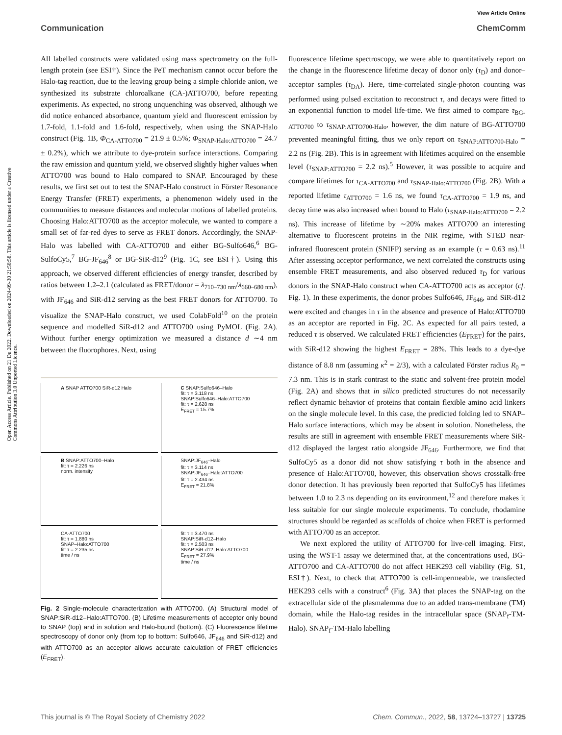Open Access Article. Published on 21 Du 2022. Downloaded on 2024-09-30 21:58:58. This article is licensed under a Creative Commons Attribution 3.0 Unported Licence.
View Article Online
Communication ChemComm
All labelled constructs were validated using mass spectrometry on the full-length protein (see ESI†). Since the PeT mechanism cannot occur before the Halo-tag reaction, due to the leaving group being a simple chloride anion, we synthesized its substrate chloroalkane (CA-)ATTO700, before repeating experiments. As expected, no strong unquenching was observed, although we did notice enhanced absorbance, quantum yield and fluorescent emission by 1.7-fold, 1.1-fold and 1.6-fold, respectively, when using the SNAP-Halo construct (Fig. 1B, Φ<sub>CA-ATTO700</sub> = 21.9 ± 0.5%; Φ<sub>SNAP-Halo:ATTO700</sub> = 24.7 ± 0.2%), which we attribute to dye-protein surface interactions. Comparing the raw emission and quantum yield, we observed slightly higher values when ATTO700 was bound to Halo compared to SNAP. Encouraged by these results, we first set out to test the SNAP-Halo construct in Förster Resonance Energy Transfer (FRET) experiments, a phenomenon widely used in the communities to measure distances and molecular motions of labelled proteins. Choosing Halo:ATTO700 as the acceptor molecule, we wanted to compare a small set of far-red dyes to serve as FRET donors. Accordingly, the SNAP-Halo was labelled with CA-ATTO700 and either BG-Sulfo646,<sup>6</sup> BG-SulfoCy5,<sup>7</sup> BG-JF<sub>646</sub><sup>8</sup> or BG-SiR-d12<sup>9</sup> (Fig. 1C, see ESI†). Using this approach, we observed different efficiencies of energy transfer, described by ratios between 1.2–2.1 (calculated as FRET/donor = λ<sub>710–730 nm</sub>/λ<sub>660–680 nm</sub>), with JF<sub>646</sub> and SiR-d12 serving as the best FRET donors for ATTO700. To visualize the SNAP-Halo construct, we used ColabFold<sup>10</sup> on the protein sequence and modelled SiR-d12 and ATTO700 using PyMOL (Fig. 2A). Without further energy optimization we measured a distance d ∼4 nm between the fluorophores. Next, using
A SNAP ATTO700 SiR-d12 Halo
C SNAP:Sulfo646–Halo
fit: τ = 3.118 ns
SNAP:Sulfo646–Halo:ATTO700
fit: τ = 2.628 ns
E<sub>FRET</sub> = 15.7%
B SNAP:ATTO700–Halo
fit: τ = 2.226 ns
norm. intensity
SNAP:JF<sub>646</sub>–Halo
fit: τ = 3.114 ns
SNAP:JF<sub>646</sub>–Halo:ATTO700
fit: τ = 2.434 ns
E<sub>FRET</sub> = 21.8%
CA-ATTO700
fit: τ = 1.880 ns
SNAP–Halo:ATTO700
fit: τ = 2.235 ns
time / ns
fit: τ = 3.470 ns
SNAP:SiR-d12–Halo
fit: τ = 2.503 ns
SNAP:SiR-d12–Halo:ATTO700
E<sub>FRET</sub> = 27.9%
time / ns
Fig. 2 Single-molecule characterization with ATTO700. (A) Structural model of SNAP:SiR-d12–Halo:ATTO700. (B) Lifetime measurements of acceptor only bound to SNAP (top) and in solution and Halo-bound (bottom). (C) Fluorescence lifetime spectroscopy of donor only (from top to bottom: Sulfo646, JF<sub>646</sub> and SiR-d12) and with ATTO700 as an acceptor allows accurate calculation of FRET efficiencies (E<sub>FRET</sub>).
fluorescence lifetime spectroscopy, we were able to quantitatively report on the change in the fluorescence lifetime decay of donor only (τ<sub>D</sub>) and donor–acceptor samples (τ<sub>DA</sub>). Here, time-correlated single-photon counting was performed using pulsed excitation to reconstruct τ, and decays were fitted to an exponential function to model life-time. We first aimed to compare τ<sub>BG-ATTO700</sub> to τ<sub>SNAP:ATTO700-Halo</sub>, however, the dim nature of BG-ATTO700 prevented meaningful fitting, thus we only report on τ<sub>SNAP:ATTO700-Halo</sub> = 2.2 ns (Fig. 2B). This is in agreement with lifetimes acquired on the ensemble level (τ<sub>SNAP:ATTO700</sub> = 2.2 ns).<sup>5</sup> However, it was possible to acquire and compare lifetimes for τ<sub>CA-ATTO700</sub> and τ<sub>SNAP-Halo:ATTO700</sub> (Fig. 2B). With a reported lifetime τ<sub>ATTO700</sub> = 1.6 ns, we found τ<sub>CA-ATTO700</sub> = 1.9 ns, and decay time was also increased when bound to Halo (τ<sub>SNAP-Halo:ATTO700</sub> = 2.2 ns). This increase of lifetime by ∼20% makes ATTO700 an interesting alternative to fluorescent proteins in the NIR regime, with STED near-infrared fluorescent protein (SNIFP) serving as an example (τ = 0.63 ns).<sup>11</sup> After assessing acceptor performance, we next correlated the constructs using ensemble FRET measurements, and also observed reduced τ<sub>D</sub> for various donors in the SNAP-Halo construct when CA-ATTO700 acts as acceptor (cf. Fig. 1). In these experiments, the donor probes Sulfo646, JF<sub>646</sub>, and SiR-d12 were excited and changes in τ in the absence and presence of Halo:ATTO700 as an acceptor are reported in Fig. 2C. As expected for all pairs tested, a reduced τ is observed. We calculated FRET efficiencies (E<sub>FRET</sub>) for the pairs, with SiR-d12 showing the highest E<sub>FRET</sub> = 28%. This leads to a dye-dye distance of 8.8 nm (assuming κ<sup>2</sup> = 2/3), with a calculated Förster radius R<sub>0</sub> = 7.3 nm. This is in stark contrast to the static and solvent-free protein model (Fig. 2A) and shows that in silico predicted structures do not necessarily reflect dynamic behavior of proteins that contain flexible amino acid linkers on the single molecule level. In this case, the predicted folding led to SNAP–Halo surface interactions, which may be absent in solution. Nonetheless, the results are still in agreement with ensemble FRET measurements where SiR-d12 displayed the largest ratio alongside JF<sub>646</sub>. Furthermore, we find that SulfoCy5 as a donor did not show satisfying τ both in the absence and presence of Halo:ATTO700, however, this observation shows crosstalk-free donor detection. It has previously been reported that SulfoCy5 has lifetimes between 1.0 to 2.3 ns depending on its environment,<sup>12</sup> and therefore makes it less suitable for our single molecule experiments. To conclude, rhodamine structures should be regarded as scaffolds of choice when FRET is performed with ATTO700 as an acceptor.
We next explored the utility of ATTO700 for live-cell imaging. First, using the WST-1 assay we determined that, at the concentrations used, BG-ATTO700 and CA-ATTO700 do not affect HEK293 cell viability (Fig. S1, ESI†). Next, to check that ATTO700 is cell-impermeable, we transfected HEK293 cells with a construct<sup>6</sup> (Fig. 3A) that places the SNAP-tag on the extracellular side of the plasmalemma due to an added trans-membrane (TM) domain, while the Halo-tag resides in the intracellular space (SNAP<sub>f</sub>-TM-Halo). SNAP<sub>f</sub>-TM-Halo labelling
This journal is © The Royal Society of Chemistry 2022 Chem. Commun., 2022, 58, 13724–13727 | 13725